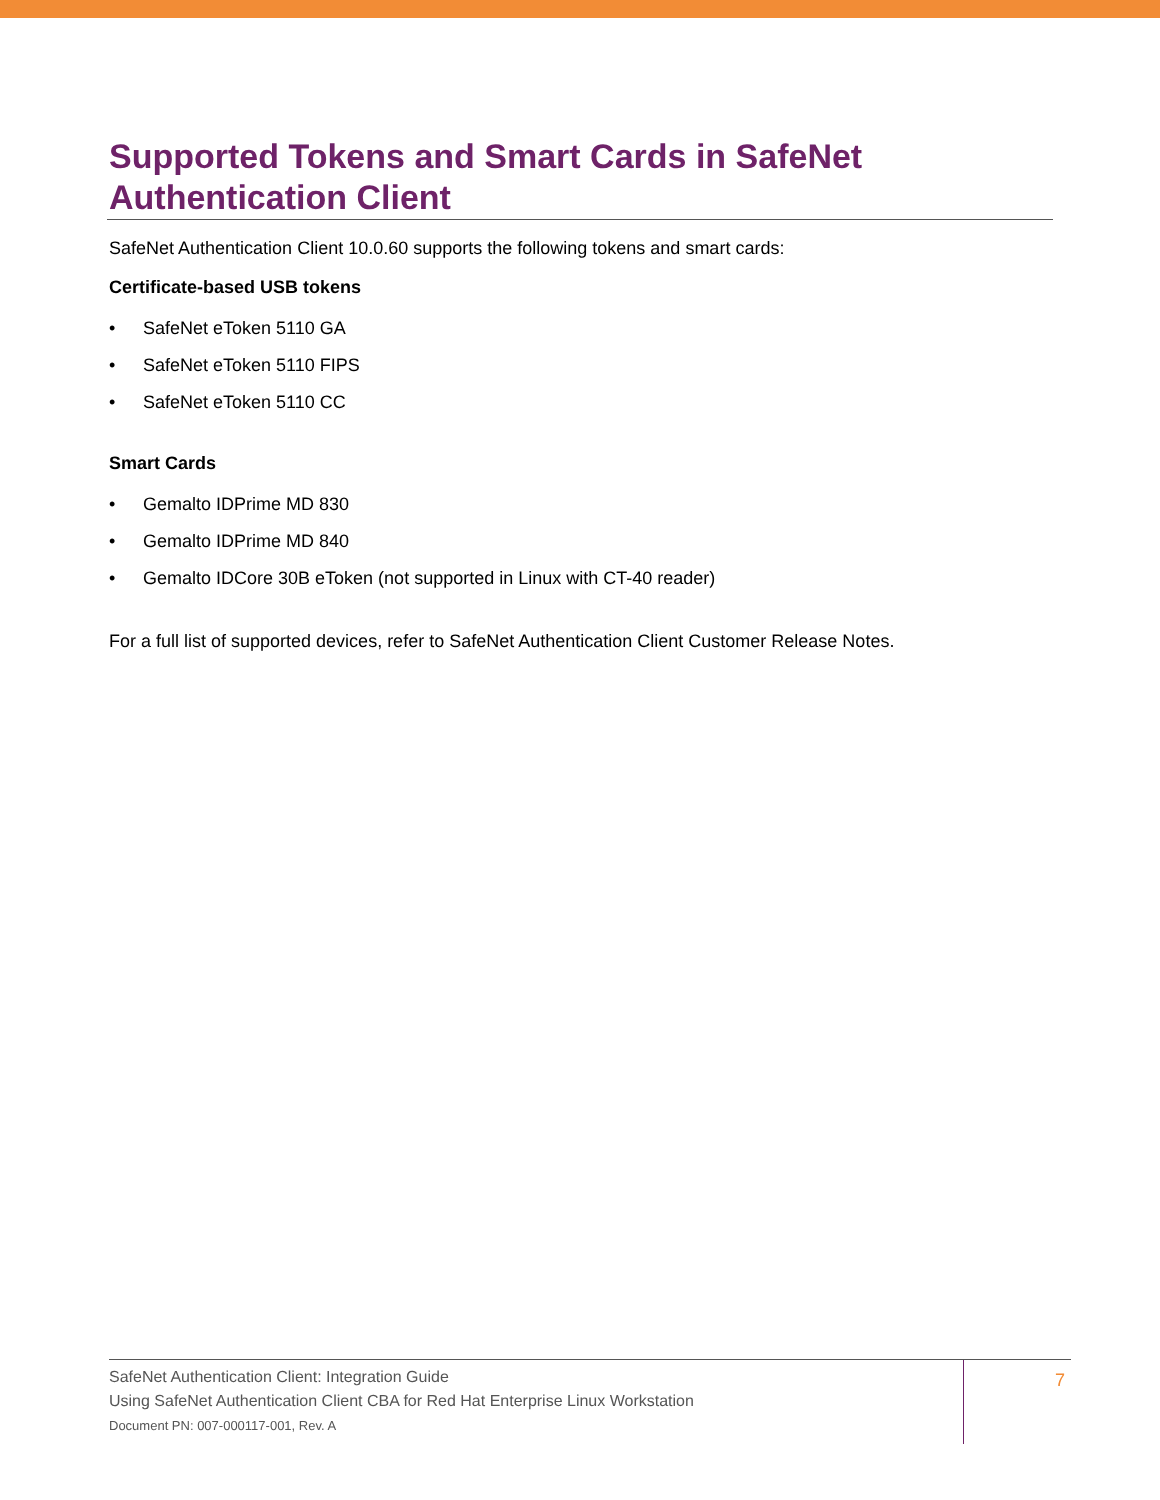Supported Tokens and Smart Cards in SafeNet Authentication Client
SafeNet Authentication Client 10.0.60 supports the following tokens and smart cards:
Certificate-based USB tokens
• SafeNet eToken 5110 GA
• SafeNet eToken 5110 FIPS
• SafeNet eToken 5110 CC
Smart Cards
• Gemalto IDPrime MD 830
• Gemalto IDPrime MD 840
• Gemalto IDCore 30B eToken (not supported in Linux with CT-40 reader)
For a full list of supported devices, refer to SafeNet Authentication Client Customer Release Notes.
SafeNet Authentication Client: Integration Guide
Using SafeNet Authentication Client CBA for Red Hat Enterprise Linux Workstation
Document PN: 007-000117-001, Rev. A
7